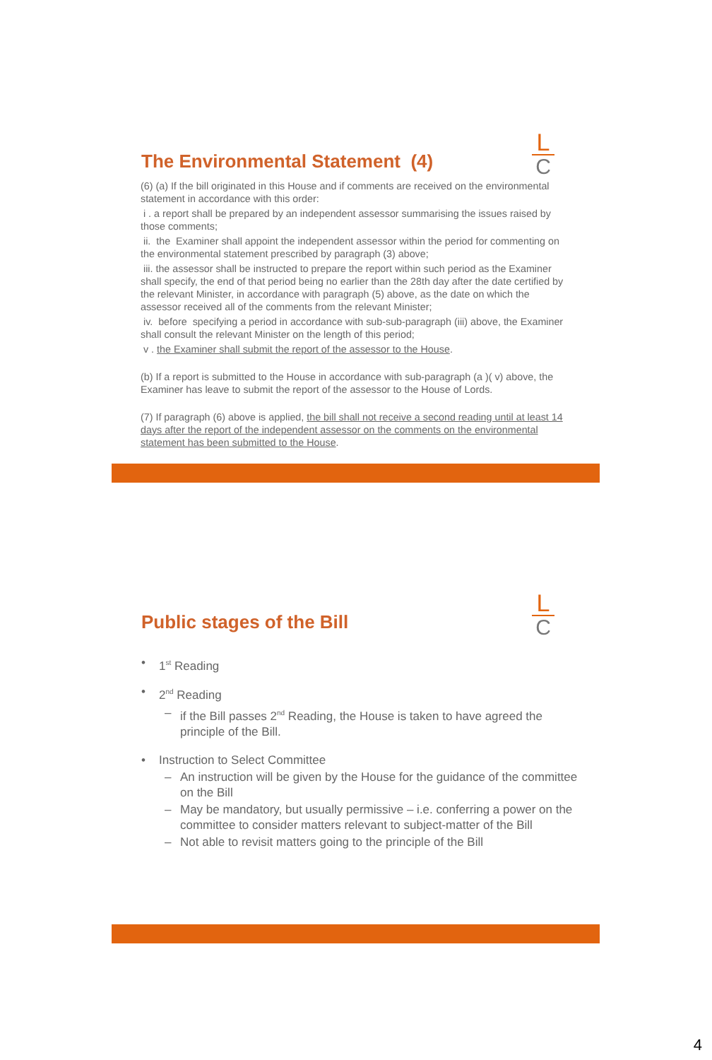L
C
The Environmental Statement (4)
(6) (a) If the bill originated in this House and if comments are received on the environmental statement in accordance with this order:
i . a report shall be prepared by an independent assessor summarising the issues raised by those comments;
ii. the Examiner shall appoint the independent assessor within the period for commenting on the environmental statement prescribed by paragraph (3) above;
iii. the assessor shall be instructed to prepare the report within such period as the Examiner shall specify, the end of that period being no earlier than the 28th day after the date certified by the relevant Minister, in accordance with paragraph (5) above, as the date on which the assessor received all of the comments from the relevant Minister;
iv. before specifying a period in accordance with sub-sub-paragraph (iii) above, the Examiner shall consult the relevant Minister on the length of this period;
v . the Examiner shall submit the report of the assessor to the House.
(b) If a report is submitted to the House in accordance with sub-paragraph (a )( v) above, the Examiner has leave to submit the report of the assessor to the House of Lords.
(7) If paragraph (6) above is applied, the bill shall not receive a second reading until at least 14 days after the report of the independent assessor on the comments on the environmental statement has been submitted to the House.
L
C
Public stages of the Bill
• 1<sup>st</sup> Reading
• 2<sup>nd</sup> Reading
– if the Bill passes 2<sup>nd</sup> Reading, the House is taken to have agreed the principle of the Bill.
• Instruction to Select Committee
– An instruction will be given by the House for the guidance of the committee on the Bill
– May be mandatory, but usually permissive – i.e. conferring a power on the committee to consider matters relevant to subject-matter of the Bill
– Not able to revisit matters going to the principle of the Bill
4